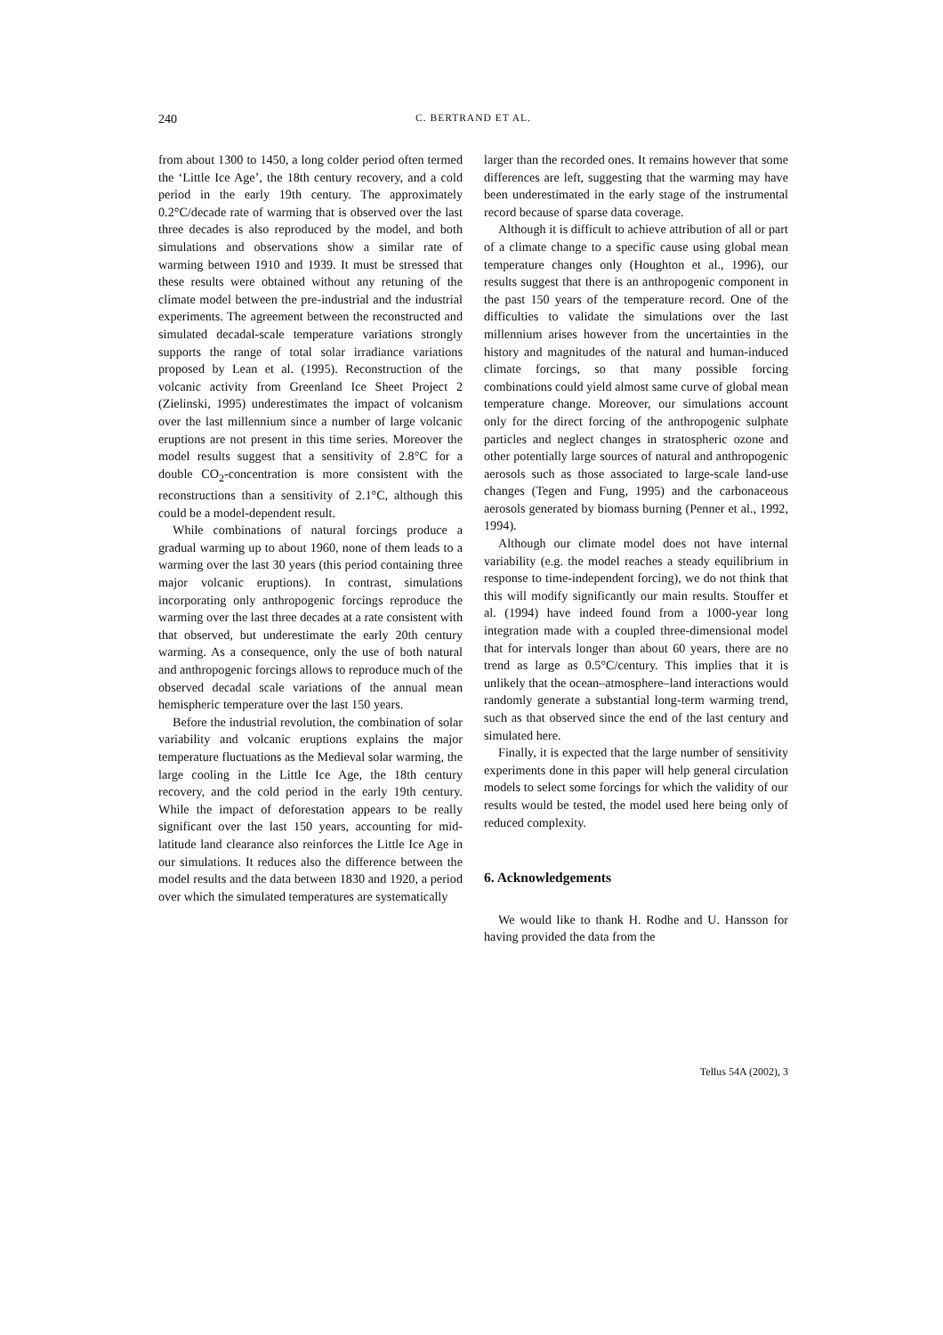240 C. BERTRAND ET AL.
from about 1300 to 1450, a long colder period often termed the ‘Little Ice Age’, the 18th century recovery, and a cold period in the early 19th century. The approximately 0.2°C/decade rate of warming that is observed over the last three decades is also reproduced by the model, and both simulations and observations show a similar rate of warming between 1910 and 1939. It must be stressed that these results were obtained without any retuning of the climate model between the pre-industrial and the industrial experiments. The agreement between the reconstructed and simulated decadal-scale temperature variations strongly supports the range of total solar irradiance variations proposed by Lean et al. (1995). Reconstruction of the volcanic activity from Greenland Ice Sheet Project 2 (Zielinski, 1995) underestimates the impact of volcanism over the last millennium since a number of large volcanic eruptions are not present in this time series. Moreover the model results suggest that a sensitivity of 2.8°C for a double CO<sub>2</sub>-concentration is more consistent with the reconstructions than a sensitivity of 2.1°C, although this could be a model-dependent result.
While combinations of natural forcings produce a gradual warming up to about 1960, none of them leads to a warming over the last 30 years (this period containing three major volcanic eruptions). In contrast, simulations incorporating only anthropogenic forcings reproduce the warming over the last three decades at a rate consistent with that observed, but underestimate the early 20th century warming. As a consequence, only the use of both natural and anthropogenic forcings allows to reproduce much of the observed decadal scale variations of the annual mean hemispheric temperature over the last 150 years.
Before the industrial revolution, the combination of solar variability and volcanic eruptions explains the major temperature fluctuations as the Medieval solar warming, the large cooling in the Little Ice Age, the 18th century recovery, and the cold period in the early 19th century. While the impact of deforestation appears to be really significant over the last 150 years, accounting for mid-latitude land clearance also reinforces the Little Ice Age in our simulations. It reduces also the difference between the model results and the data between 1830 and 1920, a period over which the simulated temperatures are systematically
larger than the recorded ones. It remains however that some differences are left, suggesting that the warming may have been underestimated in the early stage of the instrumental record because of sparse data coverage.
Although it is difficult to achieve attribution of all or part of a climate change to a specific cause using global mean temperature changes only (Houghton et al., 1996), our results suggest that there is an anthropogenic component in the past 150 years of the temperature record. One of the difficulties to validate the simulations over the last millennium arises however from the uncertainties in the history and magnitudes of the natural and human-induced climate forcings, so that many possible forcing combinations could yield almost same curve of global mean temperature change. Moreover, our simulations account only for the direct forcing of the anthropogenic sulphate particles and neglect changes in stratospheric ozone and other potentially large sources of natural and anthropogenic aerosols such as those associated to large-scale land-use changes (Tegen and Fung, 1995) and the carbonaceous aerosols generated by biomass burning (Penner et al., 1992, 1994).
Although our climate model does not have internal variability (e.g. the model reaches a steady equilibrium in response to time-independent forcing), we do not think that this will modify significantly our main results. Stouffer et al. (1994) have indeed found from a 1000-year long integration made with a coupled three-dimensional model that for intervals longer than about 60 years, there are no trend as large as 0.5°C/century. This implies that it is unlikely that the ocean–atmosphere–land interactions would randomly generate a substantial long-term warming trend, such as that observed since the end of the last century and simulated here.
Finally, it is expected that the large number of sensitivity experiments done in this paper will help general circulation models to select some forcings for which the validity of our results would be tested, the model used here being only of reduced complexity.
6. Acknowledgements
We would like to thank H. Rodhe and U. Hansson for having provided the data from the
Tellus 54A (2002), 3